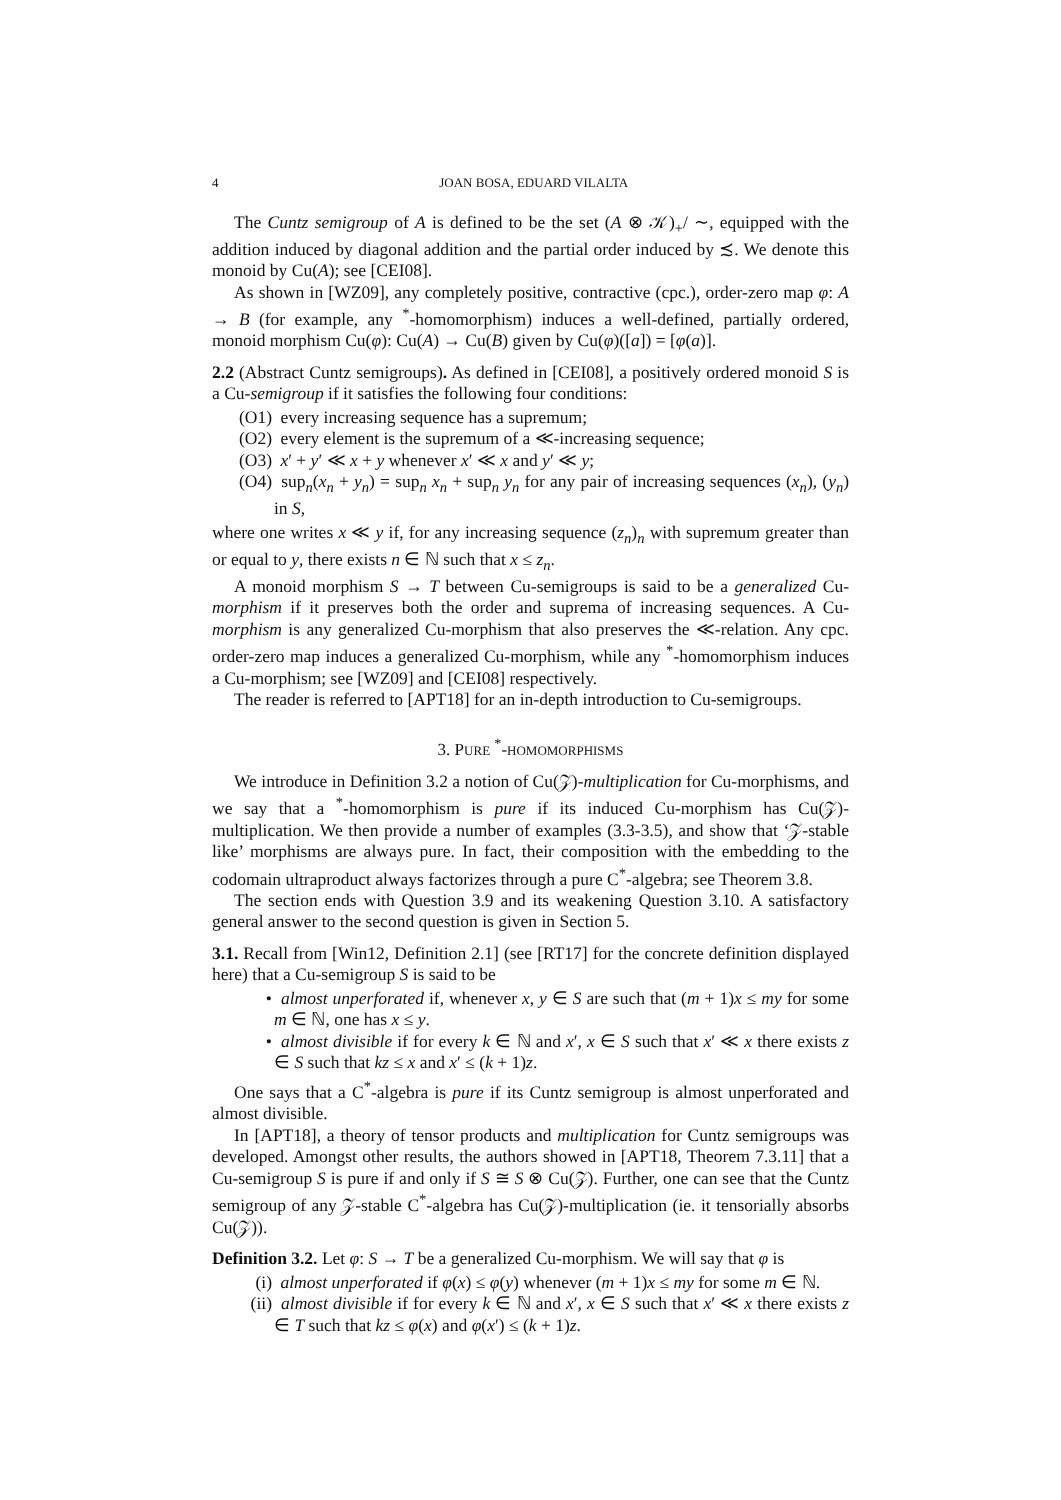4 JOAN BOSA, EDUARD VILALTA
The Cuntz semigroup of A is defined to be the set (A ⊗ 𝒦)<sub>+</sub>/ ∼, equipped with the addition induced by diagonal addition and the partial order induced by ≾. We denote this monoid by Cu(A); see [CEI08].
As shown in [WZ09], any completely positive, contractive (cpc.), order-zero map φ: A → B (for example, any <sup>*</sup>-homomorphism) induces a well-defined, partially ordered, monoid morphism Cu(φ): Cu(A) → Cu(B) given by Cu(φ)([a]) = [φ(a)].
2.2 (Abstract Cuntz semigroups). As defined in [CEI08], a positively ordered monoid S is a Cu-semigroup if it satisfies the following four conditions:
(O1) every increasing sequence has a supremum;
(O2) every element is the supremum of a ≪-increasing sequence;
(O3) x′ + y′ ≪ x + y whenever x′ ≪ x and y′ ≪ y;
(O4) sup<sub>n</sub>(x<sub>n</sub> + y<sub>n</sub>) = sup<sub>n</sub> x<sub>n</sub> + sup<sub>n</sub> y<sub>n</sub> for any pair of increasing sequences (x<sub>n</sub>), (y<sub>n</sub>) in S,
where one writes x ≪ y if, for any increasing sequence (z<sub>n</sub>)<sub>n</sub> with supremum greater than or equal to y, there exists n ∈ ℕ such that x ≤ z<sub>n</sub>.
A monoid morphism S → T between Cu-semigroups is said to be a generalized Cu-morphism if it preserves both the order and suprema of increasing sequences. A Cu-morphism is any generalized Cu-morphism that also preserves the ≪-relation. Any cpc. order-zero map induces a generalized Cu-morphism, while any <sup>*</sup>-homomorphism induces a Cu-morphism; see [WZ09] and [CEI08] respectively.
The reader is referred to [APT18] for an in-depth introduction to Cu-semigroups.
3. PURE <sup>*</sup>-HOMOMORPHISMS
We introduce in Definition 3.2 a notion of Cu(𝒵)-multiplication for Cu-morphisms, and we say that a <sup>*</sup>-homomorphism is pure if its induced Cu-morphism has Cu(𝒵)-multiplication. We then provide a number of examples (3.3-3.5), and show that ‘𝒵-stable like’ morphisms are always pure. In fact, their composition with the embedding to the codomain ultraproduct always factorizes through a pure C<sup>*</sup>-algebra; see Theorem 3.8.
The section ends with Question 3.9 and its weakening Question 3.10. A satisfactory general answer to the second question is given in Section 5.
3.1. Recall from [Win12, Definition 2.1] (see [RT17] for the concrete definition displayed here) that a Cu-semigroup S is said to be
• almost unperforated if, whenever x, y ∈ S are such that (m + 1)x ≤ my for some m ∈ ℕ, one has x ≤ y.
• almost divisible if for every k ∈ ℕ and x′, x ∈ S such that x′ ≪ x there exists z ∈ S such that kz ≤ x and x′ ≤ (k + 1)z.
One says that a C<sup>*</sup>-algebra is pure if its Cuntz semigroup is almost unperforated and almost divisible.
In [APT18], a theory of tensor products and multiplication for Cuntz semigroups was developed. Amongst other results, the authors showed in [APT18, Theorem 7.3.11] that a Cu-semigroup S is pure if and only if S ≅ S ⊗ Cu(𝒵). Further, one can see that the Cuntz semigroup of any 𝒵-stable C<sup>*</sup>-algebra has Cu(𝒵)-multiplication (ie. it tensorially absorbs Cu(𝒵)).
Definition 3.2. Let φ: S → T be a generalized Cu-morphism. We will say that φ is
(i) almost unperforated if φ(x) ≤ φ(y) whenever (m + 1)x ≤ my for some m ∈ ℕ.
(ii) almost divisible if for every k ∈ ℕ and x′, x ∈ S such that x′ ≪ x there exists z ∈ T such that kz ≤ φ(x) and φ(x′) ≤ (k + 1)z.